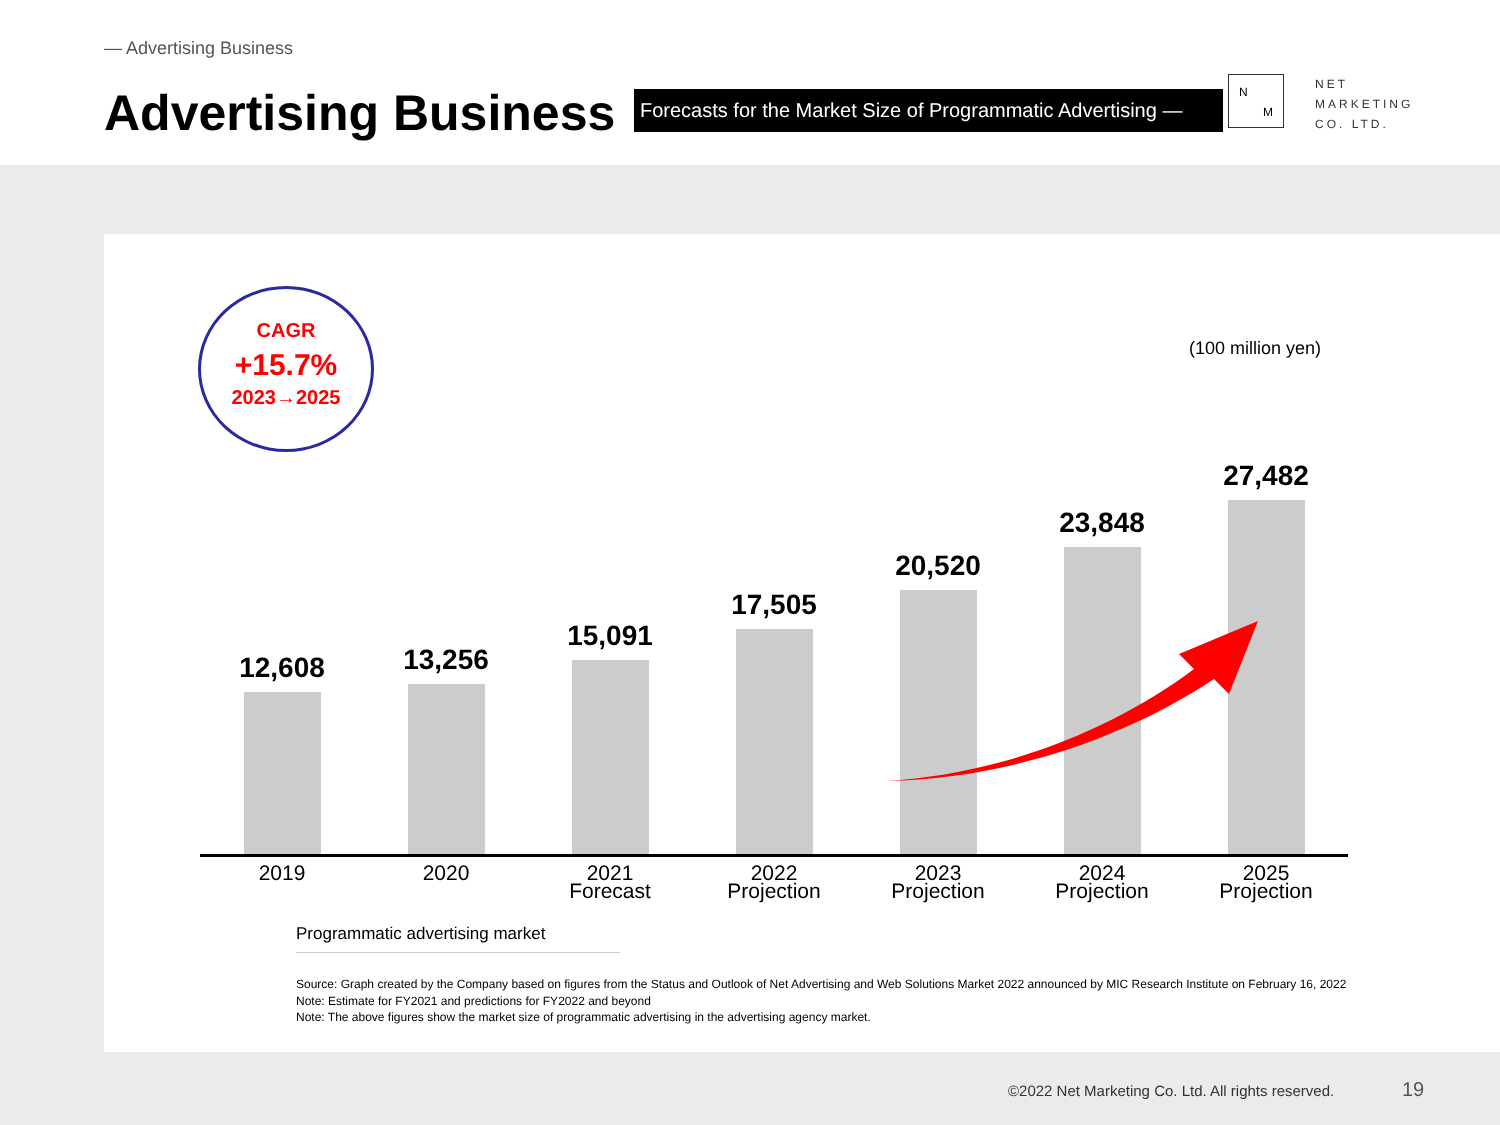— Advertising Business
Advertising Business
Forecasts for the Market Size of Programmatic Advertising —
N
M
NET
MARKETING
CO. LTD.
CAGR
+15.7%
2023→2025
(100 million yen)
12,608
13,256
15,091
17,505
20,520
23,848
27,482
2019 2020 2021
Forecast
2022
Projection
2023
Projection
2024
Projection
2025
Projection
Programmatic advertising market
Source: Graph created by the Company based on figures from the Status and Outlook of Net Advertising and Web Solutions Market 2022 announced by MIC Research Institute on February 16, 2022
Note: Estimate for FY2021 and predictions for FY2022 and beyond
Note: The above figures show the market size of programmatic advertising in the advertising agency market.
©2022 Net Marketing Co. Ltd. All rights reserved.
19